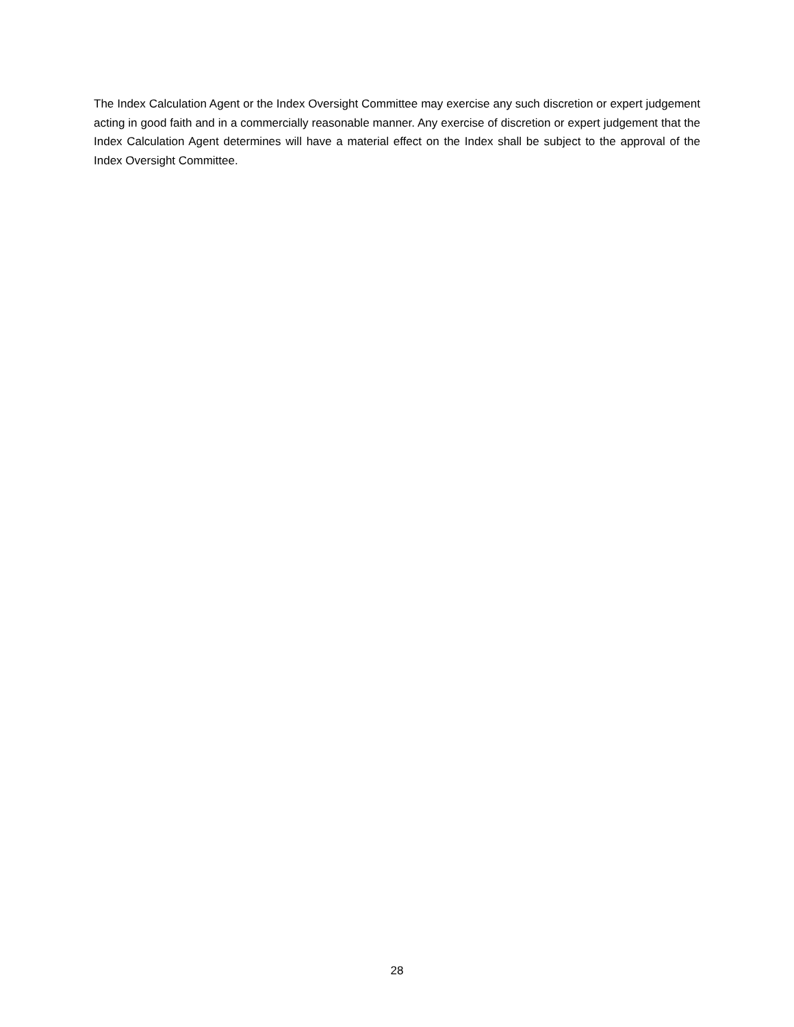The Index Calculation Agent or the Index Oversight Committee may exercise any such discretion or expert judgement acting in good faith and in a commercially reasonable manner. Any exercise of discretion or expert judgement that the Index Calculation Agent determines will have a material effect on the Index shall be subject to the approval of the Index Oversight Committee.
28